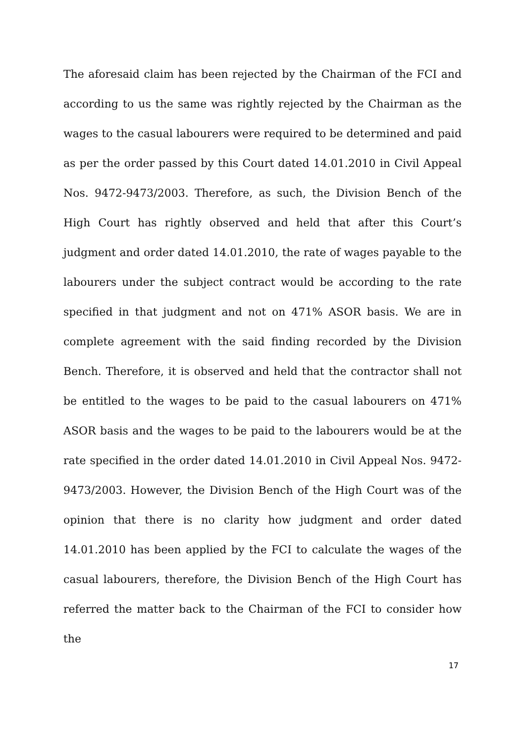The aforesaid claim has been rejected by the Chairman of the FCI and according to us the same was rightly rejected by the Chairman as the wages to the casual labourers were required to be determined and paid as per the order passed by this Court dated 14.01.2010 in Civil Appeal Nos. 9472-9473/2003. Therefore, as such, the Division Bench of the High Court has rightly observed and held that after this Court’s judgment and order dated 14.01.2010, the rate of wages payable to the labourers under the subject contract would be according to the rate specified in that judgment and not on 471% ASOR basis. We are in complete agreement with the said finding recorded by the Division Bench. Therefore, it is observed and held that the contractor shall not be entitled to the wages to be paid to the casual labourers on 471% ASOR basis and the wages to be paid to the labourers would be at the rate specified in the order dated 14.01.2010 in Civil Appeal Nos. 9472-9473/2003. However, the Division Bench of the High Court was of the opinion that there is no clarity how judgment and order dated 14.01.2010 has been applied by the FCI to calculate the wages of the casual labourers, therefore, the Division Bench of the High Court has referred the matter back to the Chairman of the FCI to consider how the
17